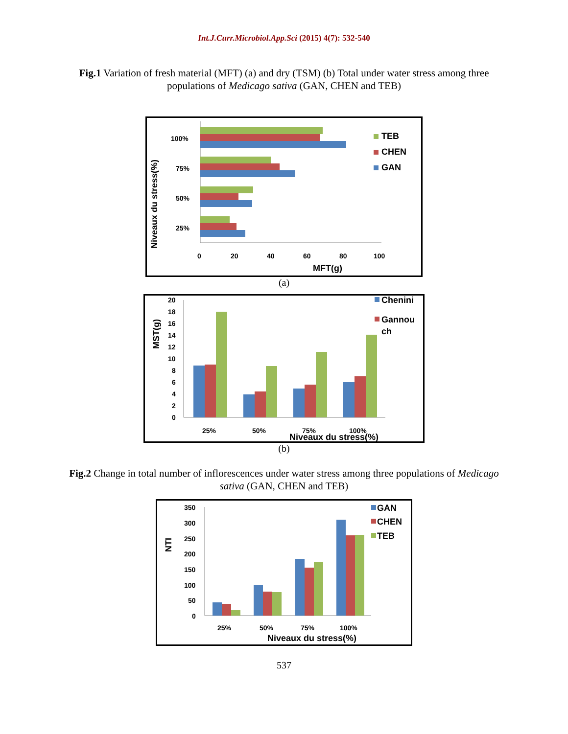Int.J.Curr.Microbiol.App.Sci (2015) 4(7): 532-540
Fig.1 Variation of fresh material (MFT) (a) and dry (TSM) (b) Total under water stress among three populations of Medicago sativa (GAN, CHEN and TEB)
100%
75%
50%
25%
0
20
40
60
80
100
MFT(g)
Niveaux du stress(%)
TEB
CHEN
GAN
(a)
20
18
16
14
12
10
8
6
4
2
0
25%
50%
75%
100%
Niveaux du stress(%)
MST(g)
Chenini
Gannou
ch
(b)
Fig.2 Change in total number of inflorescences under water stress among three populations of Medicago sativa (GAN, CHEN and TEB)
350
300
250
200
150
100
50
0
25%
50%
75%
100%
Niveaux du stress(%)
NTI
GAN
CHEN
TEB
537